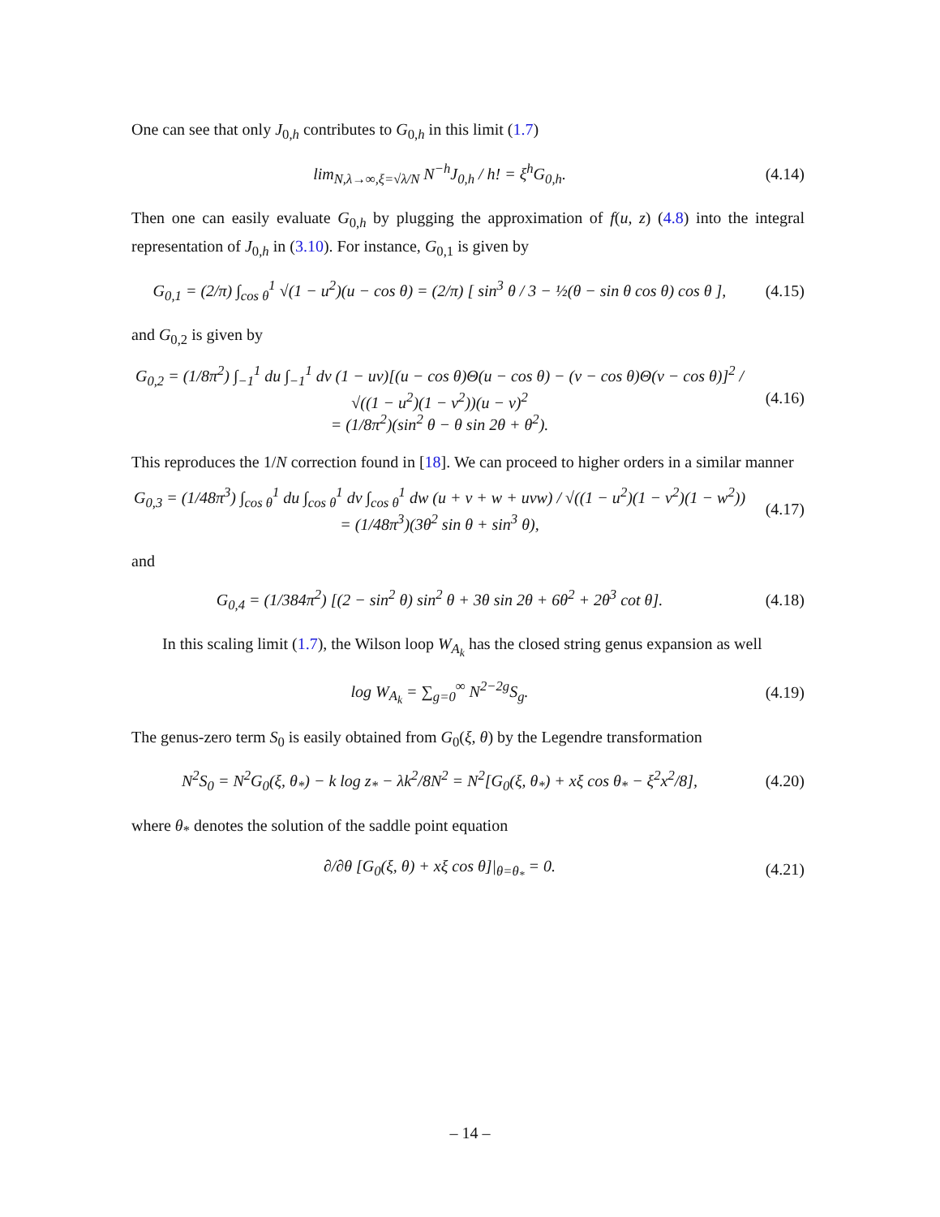One can see that only J<sub>0,h</sub> contributes to G<sub>0,h</sub> in this limit (1.7)
lim<sub>N,λ→∞,ξ=√λ/N</sub> N<sup>−h</sup>J<sub>0,h</sub> / h! = ξ<sup>h</sup>G<sub>0,h</sub>.
(4.14)
Then one can easily evaluate G<sub>0,h</sub> by plugging the approximation of f(u, z) (4.8) into the integral representation of J<sub>0,h</sub> in (3.10). For instance, G<sub>0,1</sub> is given by
G<sub>0,1</sub> = (2/π) ∫<sub>cos θ</sub><sup>1</sup> √(1 − u<sup>2</sup>)(u − cos θ) = (2/π) [ sin<sup>3</sup> θ / 3 − ½(θ − sin θ cos θ) cos θ ],
(4.15)
and G<sub>0,2</sub> is given by
G<sub>0,2</sub> = (1/8π<sup>2</sup>) ∫<sub>−1</sub><sup>1</sup> du ∫<sub>−1</sub><sup>1</sup> dv (1 − uv)[(u − cos θ)Θ(u − cos θ) − (v − cos θ)Θ(v − cos θ)]<sup>2</sup> / √((1 − u<sup>2</sup>)(1 − v<sup>2</sup>))(u − v)<sup>2</sup>
= (1/8π<sup>2</sup>)(sin<sup>2</sup> θ − θ sin 2θ + θ<sup>2</sup>).
(4.16)
This reproduces the 1/N correction found in [18]. We can proceed to higher orders in a similar manner
G<sub>0,3</sub> = (1/48π<sup>3</sup>) ∫<sub>cos θ</sub><sup>1</sup> du ∫<sub>cos θ</sub><sup>1</sup> dv ∫<sub>cos θ</sub><sup>1</sup> dw (u + v + w + uvw) / √((1 − u<sup>2</sup>)(1 − v<sup>2</sup>)(1 − w<sup>2</sup>)) = (1/48π<sup>3</sup>)(3θ<sup>2</sup> sin θ + sin<sup>3</sup> θ),
(4.17)
and
G<sub>0,4</sub> = (1/384π<sup>2</sup>) [(2 − sin<sup>2</sup> θ) sin<sup>2</sup> θ + 3θ sin 2θ + 6θ<sup>2</sup> + 2θ<sup>3</sup> cot θ].
(4.18)
In this scaling limit (1.7), the Wilson loop W<sub>A<sub>k</sub></sub> has the closed string genus expansion as well
log W<sub>A<sub>k</sub></sub> = ∑<sub>g=0</sub><sup>∞</sup> N<sup>2−2g</sup>S<sub>g</sub>.
(4.19)
The genus-zero term S<sub>0</sub> is easily obtained from G<sub>0</sub>(ξ, θ) by the Legendre transformation
N<sup>2</sup>S<sub>0</sub> = N<sup>2</sup>G<sub>0</sub>(ξ, θ<sub>*</sub>) − k log z<sub>*</sub> − λk<sup>2</sup>/8N<sup>2</sup> = N<sup>2</sup>[G<sub>0</sub>(ξ, θ<sub>*</sub>) + xξ cos θ<sub>*</sub> − ξ<sup>2</sup>x<sup>2</sup>/8],
(4.20)
where θ<sub>*</sub> denotes the solution of the saddle point equation
∂/∂θ [G<sub>0</sub>(ξ, θ) + xξ cos θ]|<sub>θ=θ<sub>*</sub></sub> = 0.
(4.21)
– 14 –